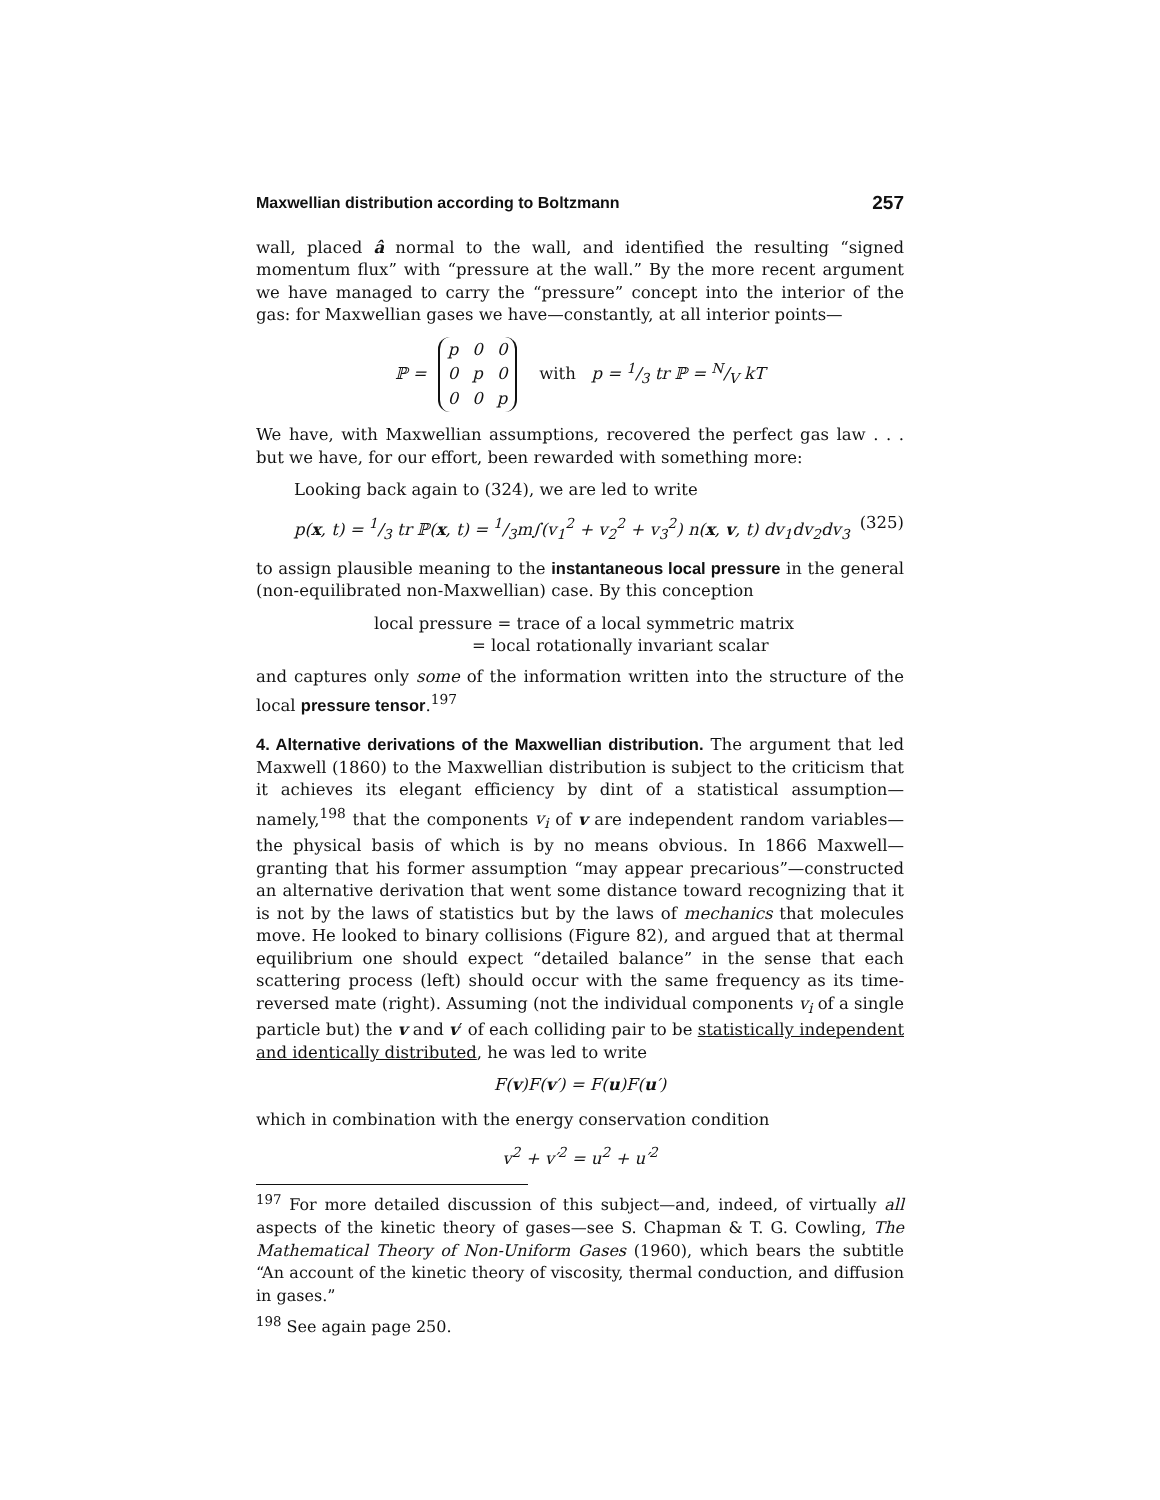Maxwellian distribution according to Boltzmann 257
wall, placed â normal to the wall, and identified the resulting “signed momentum flux” with “pressure at the wall.” By the more recent argument we have managed to carry the “pressure” concept into the interior of the gas: for Maxwellian gases we have—constantly, at all interior points—
ℙ =
| p | 0 | 0 |
| 0 | p | 0 |
| 0 | 0 | p |
with p = 1/3 tr ℙ = N/V kT
We have, with Maxwellian assumptions, recovered the perfect gas law . . . but we have, for our effort, been rewarded with something more:
Looking back again to (324), we are led to write
p(x, t) = 1/3 tr ℙ(x, t) = 1/3m∫(v<sub>1</sub><sup>2</sup> + v<sub>2</sub><sup>2</sup> + v<sub>3</sub><sup>2</sup>) n(x, v, t) dv<sub>1</sub>dv<sub>2</sub>dv<sub>3</sub> (325)
to assign plausible meaning to the instantaneous local pressure in the general (non-equilibrated non-Maxwellian) case. By this conception
local pressure = trace of a local symmetric matrix
= local rotationally invariant scalar
and captures only some of the information written into the structure of the local pressure tensor.<sup>197</sup>
4. Alternative derivations of the Maxwellian distribution. The argument that led Maxwell (1860) to the Maxwellian distribution is subject to the criticism that it achieves its elegant efficiency by dint of a statistical assumption—namely,<sup>198</sup> that the components v<sub>i</sub> of v are independent random variables—the physical basis of which is by no means obvious. In 1866 Maxwell—granting that his former assumption “may appear precarious”—constructed an alternative derivation that went some distance toward recognizing that it is not by the laws of statistics but by the laws of mechanics that molecules move. He looked to binary collisions (Figure 82), and argued that at thermal equilibrium one should expect “detailed balance” in the sense that each scattering process (left) should occur with the same frequency as its time-reversed mate (right). Assuming (not the individual components v<sub>i</sub> of a single particle but) the v and v′ of each colliding pair to be statistically independent and identically distributed, he was led to write
F(v)F(v′) = F(u)F(u′)
which in combination with the energy conservation condition
v<sup>2</sup> + v′<sup>2</sup> = u<sup>2</sup> + u′<sup>2</sup>
<sup>197</sup> For more detailed discussion of this subject—and, indeed, of virtually all aspects of the kinetic theory of gases—see S. Chapman & T. G. Cowling, The Mathematical Theory of Non-Uniform Gases (1960), which bears the subtitle “An account of the kinetic theory of viscosity, thermal conduction, and diffusion in gases.”
<sup>198</sup> See again page 250.